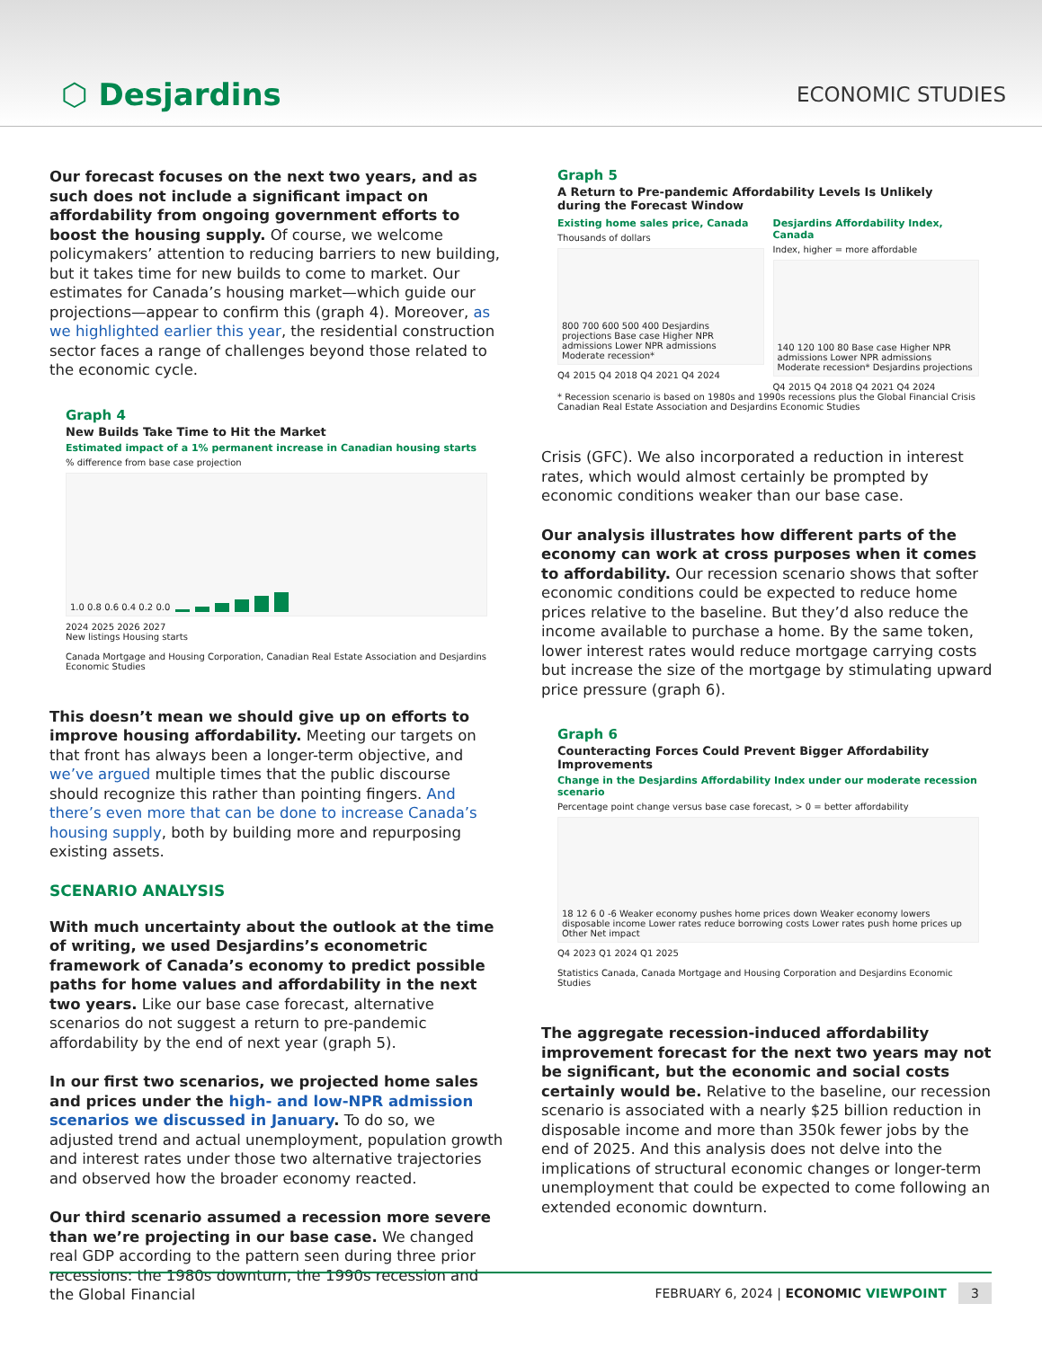⬡ Desjardins
ECONOMIC STUDIES
Our forecast focuses on the next two years, and as such does not include a significant impact on affordability from ongoing government efforts to boost the housing supply. Of course, we welcome policymakers’ attention to reducing barriers to new building, but it takes time for new builds to come to market. Our estimates for Canada’s housing market—which guide our projections—appear to confirm this (graph 4). Moreover, as we highlighted earlier this year, the residential construction sector faces a range of challenges beyond those related to the economic cycle.
Graph 4
New Builds Take Time to Hit the Market
Estimated impact of a 1% permanent increase in Canadian housing starts
% difference from base case projection
1.0 0.8 0.6 0.4 0.2 0.0
2024 2025 2026 2027
New listings Housing starts
Canada Mortgage and Housing Corporation, Canadian Real Estate Association and Desjardins Economic Studies
This doesn’t mean we should give up on efforts to improve housing affordability. Meeting our targets on that front has always been a longer-term objective, and we’ve argued multiple times that the public discourse should recognize this rather than pointing fingers. And there’s even more that can be done to increase Canada’s housing supply, both by building more and repurposing existing assets.
SCENARIO ANALYSIS
With much uncertainty about the outlook at the time of writing, we used Desjardins’s econometric framework of Canada’s economy to predict possible paths for home values and affordability in the next two years. Like our base case forecast, alternative scenarios do not suggest a return to pre-pandemic affordability by the end of next year (graph 5).
In our first two scenarios, we projected home sales and prices under the high- and low-NPR admission scenarios we discussed in January. To do so, we adjusted trend and actual unemployment, population growth and interest rates under those two alternative trajectories and observed how the broader economy reacted.
Our third scenario assumed a recession more severe than we’re projecting in our base case. We changed real GDP according to the pattern seen during three prior recessions: the 1980s downturn, the 1990s recession and the Global Financial
Graph 5
A Return to Pre-pandemic Affordability Levels Is Unlikely during the Forecast Window
Existing home sales price, Canada
Thousands of dollars
800 700 600 500 400 Desjardins projections Base case Higher NPR admissions Lower NPR admissions Moderate recession*
Q4 2015 Q4 2018 Q4 2021 Q4 2024
Desjardins Affordability Index, Canada
Index, higher = more affordable
140 120 100 80 Base case Higher NPR admissions Lower NPR admissions Moderate recession* Desjardins projections
Q4 2015 Q4 2018 Q4 2021 Q4 2024
* Recession scenario is based on 1980s and 1990s recessions plus the Global Financial Crisis
Canadian Real Estate Association and Desjardins Economic Studies
Crisis (GFC). We also incorporated a reduction in interest rates, which would almost certainly be prompted by economic conditions weaker than our base case.
Our analysis illustrates how different parts of the economy can work at cross purposes when it comes to affordability. Our recession scenario shows that softer economic conditions could be expected to reduce home prices relative to the baseline. But they’d also reduce the income available to purchase a home. By the same token, lower interest rates would reduce mortgage carrying costs but increase the size of the mortgage by stimulating upward price pressure (graph 6).
Graph 6
Counteracting Forces Could Prevent Bigger Affordability Improvements
Change in the Desjardins Affordability Index under our moderate recession scenario
Percentage point change versus base case forecast, > 0 = better affordability
18 12 6 0 -6 Weaker economy pushes home prices down Weaker economy lowers disposable income Lower rates reduce borrowing costs Lower rates push home prices up Other Net impact
Q4 2023 Q1 2024 Q1 2025
Statistics Canada, Canada Mortgage and Housing Corporation and Desjardins Economic Studies
The aggregate recession-induced affordability improvement forecast for the next two years may not be significant, but the economic and social costs certainly would be. Relative to the baseline, our recession scenario is associated with a nearly $25 billion reduction in disposable income and more than 350k fewer jobs by the end of 2025. And this analysis does not delve into the implications of structural economic changes or longer-term unemployment that could be expected to come following an extended economic downturn.
FEBRUARY 6, 2024 | ECONOMIC VIEWPOINT 3